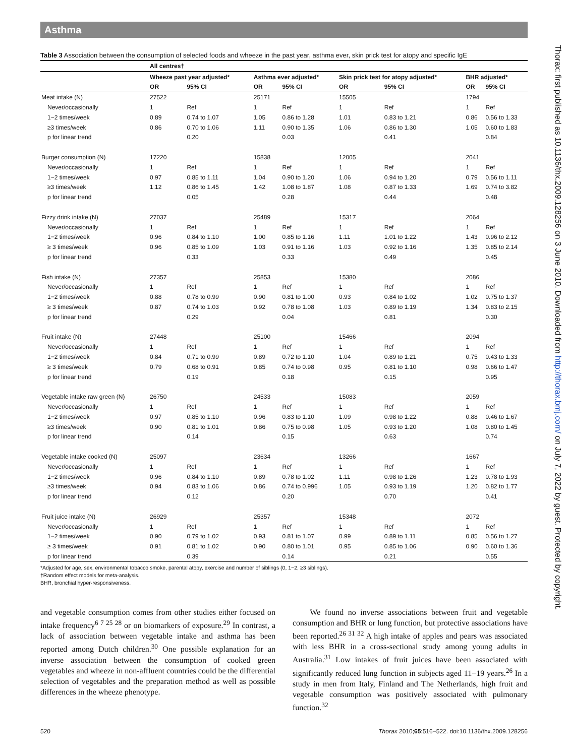Asthma
Table 3 Association between the consumption of selected foods and wheeze in the past year, asthma ever, skin prick test for atopy and specific IgE
| | All centres† | | | | | | | |
| | Wheeze past year adjusted* | | Asthma ever adjusted* | | Skin prick test for atopy adjusted* | | BHR adjusted* | |
| | OR | 95% CI | OR | 95% CI | OR | 95% CI | OR | 95% CI |
| Meat intake (N) | 27522 | | 25171 | | 15505 | | 1794 | |
| Never/occasionally | 1 | Ref | 1 | Ref | 1 | Ref | 1 | Ref |
| 1−2 times/week | 0.89 | 0.74 to 1.07 | 1.05 | 0.86 to 1.28 | 1.01 | 0.83 to 1.21 | 0.86 | 0.56 to 1.33 |
| ≥3 times/week | 0.86 | 0.70 to 1.06 | 1.11 | 0.90 to 1.35 | 1.06 | 0.86 to 1.30 | 1.05 | 0.60 to 1.83 |
| p for linear trend | | 0.20 | | 0.03 | | 0.41 | | 0.84 |
| Burger consumption (N) | 17220 | | 15838 | | 12005 | | 2041 | |
| Never/occasionally | 1 | Ref | 1 | Ref | 1 | Ref | 1 | Ref |
| 1−2 times/week | 0.97 | 0.85 to 1.11 | 1.04 | 0.90 to 1.20 | 1.06 | 0.94 to 1.20 | 0.79 | 0.56 to 1.11 |
| ≥3 times/week | 1.12 | 0.86 to 1.45 | 1.42 | 1.08 to 1.87 | 1.08 | 0.87 to 1.33 | 1.69 | 0.74 to 3.82 |
| p for linear trend | | 0.05 | | 0.28 | | 0.44 | | 0.48 |
| Fizzy drink intake (N) | 27037 | | 25489 | | 15317 | | 2064 | |
| Never/occasionally | 1 | Ref | 1 | Ref | 1 | Ref | 1 | Ref |
| 1−2 times/week | 0.96 | 0.84 to 1.10 | 1.00 | 0.85 to 1.16 | 1.11 | 1.01 to 1.22 | 1.43 | 0.96 to 2.12 |
| ≥ 3 times/week | 0.96 | 0.85 to 1.09 | 1.03 | 0.91 to 1.16 | 1.03 | 0.92 to 1.16 | 1.35 | 0.85 to 2.14 |
| p for linear trend | | 0.33 | | 0.33 | | 0.49 | | 0.45 |
| Fish intake (N) | 27357 | | 25853 | | 15380 | | 2086 | |
| Never/occasionally | 1 | Ref | 1 | Ref | 1 | Ref | 1 | Ref |
| 1−2 times/week | 0.88 | 0.78 to 0.99 | 0.90 | 0.81 to 1.00 | 0.93 | 0.84 to 1.02 | 1.02 | 0.75 to 1.37 |
| ≥ 3 times/week | 0.87 | 0.74 to 1.03 | 0.92 | 0.78 to 1.08 | 1.03 | 0.89 to 1.19 | 1.34 | 0.83 to 2.15 |
| p for linear trend | | 0.29 | | 0.04 | | 0.81 | | 0.30 |
| Fruit intake (N) | 27448 | | 25100 | | 15466 | | 2094 | |
| Never/occasionally | 1 | Ref | 1 | Ref | 1 | Ref | 1 | Ref |
| 1−2 times/week | 0.84 | 0.71 to 0.99 | 0.89 | 0.72 to 1.10 | 1.04 | 0.89 to 1.21 | 0.75 | 0.43 to 1.33 |
| ≥ 3 times/week | 0.79 | 0.68 to 0.91 | 0.85 | 0.74 to 0.98 | 0.95 | 0.81 to 1.10 | 0.98 | 0.66 to 1.47 |
| p for linear trend | | 0.19 | | 0.18 | | 0.15 | | 0.95 |
| Vegetable intake raw green (N) | 26750 | | 24533 | | 15083 | | 2059 | |
| Never/occasionally | 1 | Ref | 1 | Ref | 1 | Ref | 1 | Ref |
| 1−2 times/week | 0.97 | 0.85 to 1.10 | 0.96 | 0.83 to 1.10 | 1.09 | 0.98 to 1.22 | 0.88 | 0.46 to 1.67 |
| ≥3 times/week | 0.90 | 0.81 to 1.01 | 0.86 | 0.75 to 0.98 | 1.05 | 0.93 to 1.20 | 1.08 | 0.80 to 1.45 |
| p for linear trend | | 0.14 | | 0.15 | | 0.63 | | 0.74 |
| Vegetable intake cooked (N) | 25097 | | 23634 | | 13266 | | 1667 | |
| Never/occasionally | 1 | Ref | 1 | Ref | 1 | Ref | 1 | Ref |
| 1−2 times/week | 0.96 | 0.84 to 1.10 | 0.89 | 0.78 to 1.02 | 1.11 | 0.98 to 1.26 | 1.23 | 0.78 to 1.93 |
| ≥3 times/week | 0.94 | 0.83 to 1.06 | 0.86 | 0.74 to 0.996 | 1.05 | 0.93 to 1.19 | 1.20 | 0.82 to 1.77 |
| p for linear trend | | 0.12 | | 0.20 | | 0.70 | | 0.41 |
| Fruit juice intake (N) | 26929 | | 25357 | | 15348 | | 2072 | |
| Never/occasionally | 1 | Ref | 1 | Ref | 1 | Ref | 1 | Ref |
| 1−2 times/week | 0.90 | 0.79 to 1.02 | 0.93 | 0.81 to 1.07 | 0.99 | 0.89 to 1.11 | 0.85 | 0.56 to 1.27 |
| ≥ 3 times/week | 0.91 | 0.81 to 1.02 | 0.90 | 0.80 to 1.01 | 0.95 | 0.85 to 1.06 | 0.90 | 0.60 to 1.36 |
| p for linear trend | | 0.39 | | 0.14 | | 0.21 | | 0.55 |
*Adjusted for age, sex, environmental tobacco smoke, parental atopy, exercise and number of siblings (0, 1−2, ≥3 siblings).
†Random effect models for meta-analysis.
BHR, bronchial hyper-responsiveness.
and vegetable consumption comes from other studies either focused on intake frequency<sup>6 7 25 28</sup> or on biomarkers of exposure.<sup>29</sup> In contrast, a lack of association between vegetable intake and asthma has been reported among Dutch children.<sup>30</sup> One possible explanation for an inverse association between the consumption of cooked green vegetables and wheeze in non-affluent countries could be the differential selection of vegetables and the preparation method as well as possible differences in the wheeze phenotype.
We found no inverse associations between fruit and vegetable consumption and BHR or lung function, but protective associations have been reported.<sup>26 31 32</sup> A high intake of apples and pears was associated with less BHR in a cross-sectional study among young adults in Australia.<sup>31</sup> Low intakes of fruit juices have been associated with significantly reduced lung function in subjects aged 11−19 years.<sup>26</sup> In a study in men from Italy, Finland and The Netherlands, high fruit and vegetable consumption was positively associated with pulmonary function.<sup>32</sup>
520 Thorax 2010;65:516−522. doi:10.1136/thx.2009.128256
Thorax: first published as 10.1136/thx.2009.128256 on 3 June 2010. Downloaded from http://thorax.bmj.com/ on July 7, 2022 by guest. Protected by copyright.